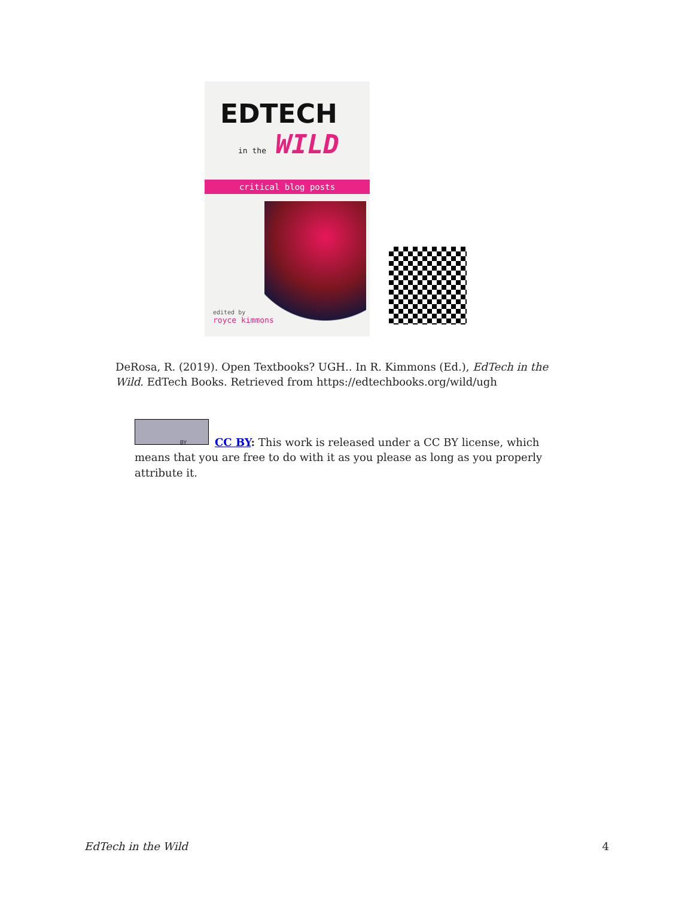EDTECH
in the WILD
critical blog posts
edited by
royce kimmons
DeRosa, R. (2019). Open Textbooks? UGH.. In R. Kimmons (Ed.), EdTech in the Wild. EdTech Books. Retrieved from https://edtechbooks.org/wild/ugh
BY
CC BY: This work is released under a CC BY license, which means that you are free to do with it as you please as long as you properly attribute it.
EdTech in the Wild 4